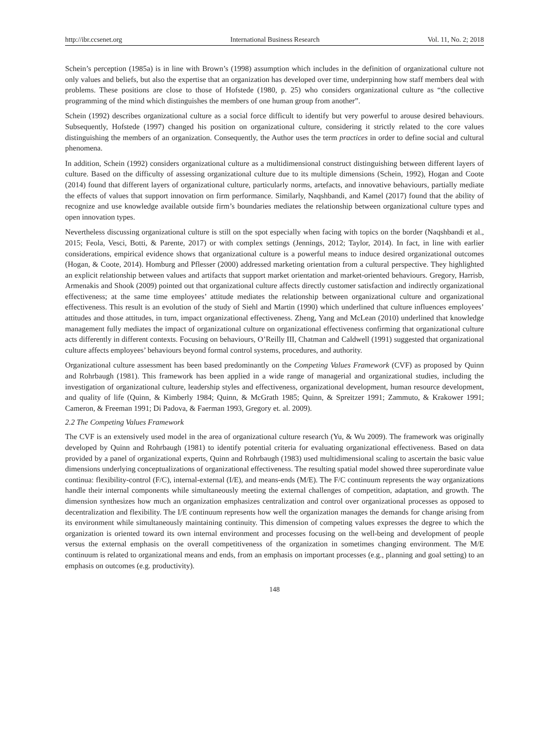http://ibr.ccsenet.org International Business Research Vol. 11, No. 2; 2018
Schein’s perception (1985a) is in line with Brown’s (1998) assumption which includes in the definition of organizational culture not only values and beliefs, but also the expertise that an organization has developed over time, underpinning how staff members deal with problems. These positions are close to those of Hofstede (1980, p. 25) who considers organizational culture as “the collective programming of the mind which distinguishes the members of one human group from another”.
Schein (1992) describes organizational culture as a social force difficult to identify but very powerful to arouse desired behaviours. Subsequently, Hofstede (1997) changed his position on organizational culture, considering it strictly related to the core values distinguishing the members of an organization. Consequently, the Author uses the term practices in order to define social and cultural phenomena.
In addition, Schein (1992) considers organizational culture as a multidimensional construct distinguishing between different layers of culture. Based on the difficulty of assessing organizational culture due to its multiple dimensions (Schein, 1992), Hogan and Coote (2014) found that different layers of organizational culture, particularly norms, artefacts, and innovative behaviours, partially mediate the effects of values that support innovation on firm performance. Similarly, Naqshbandi, and Kamel (2017) found that the ability of recognize and use knowledge available outside firm’s boundaries mediates the relationship between organizational culture types and open innovation types.
Nevertheless discussing organizational culture is still on the spot especially when facing with topics on the border (Naqshbandi et al., 2015; Feola, Vesci, Botti, & Parente, 2017) or with complex settings (Jennings, 2012; Taylor, 2014). In fact, in line with earlier considerations, empirical evidence shows that organizational culture is a powerful means to induce desired organizational outcomes (Hogan, & Coote, 2014). Homburg and Pflesser (2000) addressed marketing orientation from a cultural perspective. They highlighted an explicit relationship between values and artifacts that support market orientation and market-oriented behaviours. Gregory, Harrisb, Armenakis and Shook (2009) pointed out that organizational culture affects directly customer satisfaction and indirectly organizational effectiveness; at the same time employees’ attitude mediates the relationship between organizational culture and organizational effectiveness. This result is an evolution of the study of Siehl and Martin (1990) which underlined that culture influences employees’ attitudes and those attitudes, in turn, impact organizational effectiveness. Zheng, Yang and McLean (2010) underlined that knowledge management fully mediates the impact of organizational culture on organizational effectiveness confirming that organizational culture acts differently in different contexts. Focusing on behaviours, O’Reilly III, Chatman and Caldwell (1991) suggested that organizational culture affects employees’ behaviours beyond formal control systems, procedures, and authority.
Organizational culture assessment has been based predominantly on the Competing Values Framework (CVF) as proposed by Quinn and Rohrbaugh (1981). This framework has been applied in a wide range of managerial and organizational studies, including the investigation of organizational culture, leadership styles and effectiveness, organizational development, human resource development, and quality of life (Quinn, & Kimberly 1984; Quinn, & McGrath 1985; Quinn, & Spreitzer 1991; Zammuto, & Krakower 1991; Cameron, & Freeman 1991; Di Padova, & Faerman 1993, Gregory et. al. 2009).
2.2 The Competing Values Framework
The CVF is an extensively used model in the area of organizational culture research (Yu, & Wu 2009). The framework was originally developed by Quinn and Rohrbaugh (1981) to identify potential criteria for evaluating organizational effectiveness. Based on data provided by a panel of organizational experts, Quinn and Rohrbaugh (1983) used multidimensional scaling to ascertain the basic value dimensions underlying conceptualizations of organizational effectiveness. The resulting spatial model showed three superordinate value continua: flexibility-control (F/C), internal-external (I/E), and means-ends (M/E). The F/C continuum represents the way organizations handle their internal components while simultaneously meeting the external challenges of competition, adaptation, and growth. The dimension synthesizes how much an organization emphasizes centralization and control over organizational processes as opposed to decentralization and flexibility. The I/E continuum represents how well the organization manages the demands for change arising from its environment while simultaneously maintaining continuity. This dimension of competing values expresses the degree to which the organization is oriented toward its own internal environment and processes focusing on the well-being and development of people versus the external emphasis on the overall competitiveness of the organization in sometimes changing environment. The M/E continuum is related to organizational means and ends, from an emphasis on important processes (e.g., planning and goal setting) to an emphasis on outcomes (e.g. productivity).
148